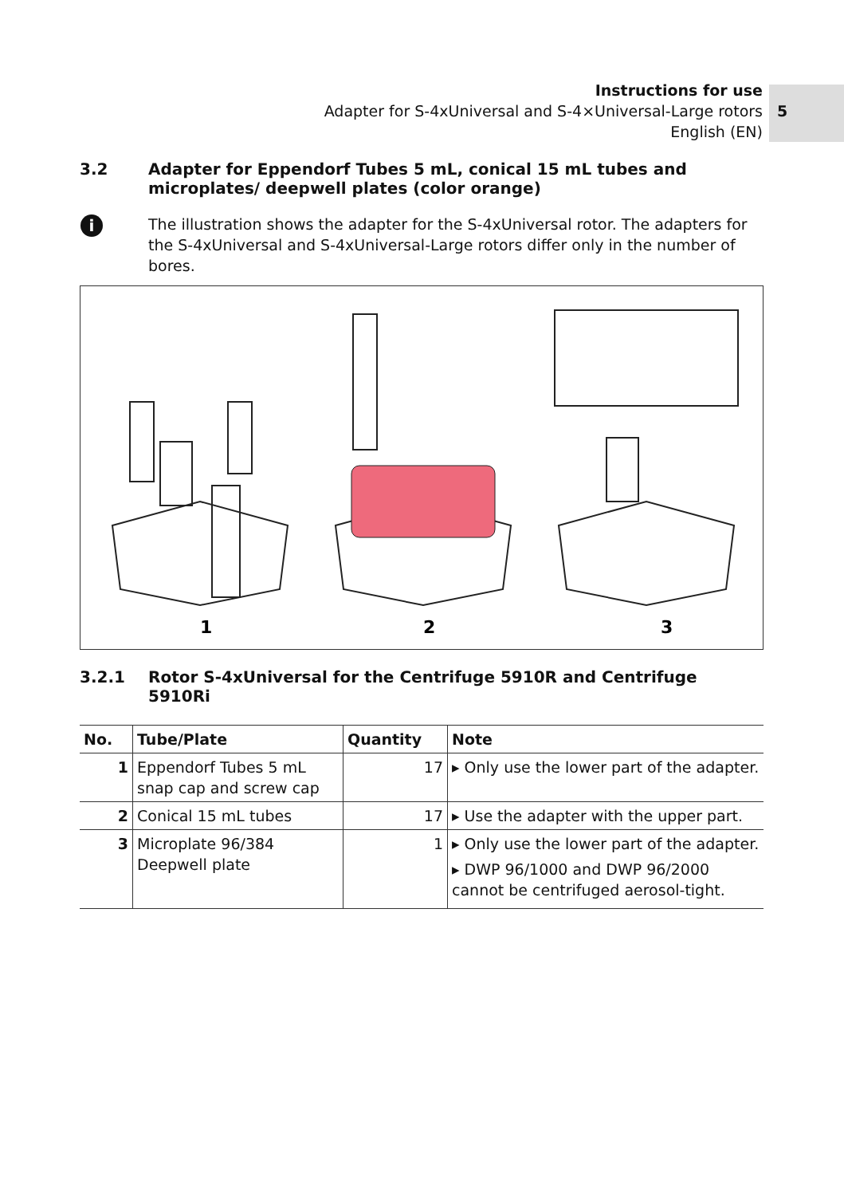Instructions for use
Adapter for S-4xUniversal and S-4×Universal-Large rotors
English (EN)
5
3.2 Adapter for Eppendorf Tubes 5 mL, conical 15 mL tubes and microplates/ deepwell plates (color orange)
i
The illustration shows the adapter for the S-4xUniversal rotor. The adapters for the S-4xUniversal and S-4xUniversal-Large rotors differ only in the number of bores.
1
2
3
3.2.1 Rotor S-4xUniversal for the Centrifuge 5910R and Centrifuge 5910Ri
| No. | Tube/Plate | Quantity | Note |
| --- | --- | --- | --- |
| 1 | Eppendorf Tubes 5 mL snap cap and screw cap | 17 | ▸ Only use the lower part of the adapter. |
| 2 | Conical 15 mL tubes | 17 | ▸ Use the adapter with the upper part. |
| 3 | Microplate 96/384 Deepwell plate | 1 | ▸ Only use the lower part of the adapter. ▸ DWP 96/1000 and DWP 96/2000 cannot be centrifuged aerosol-tight. |